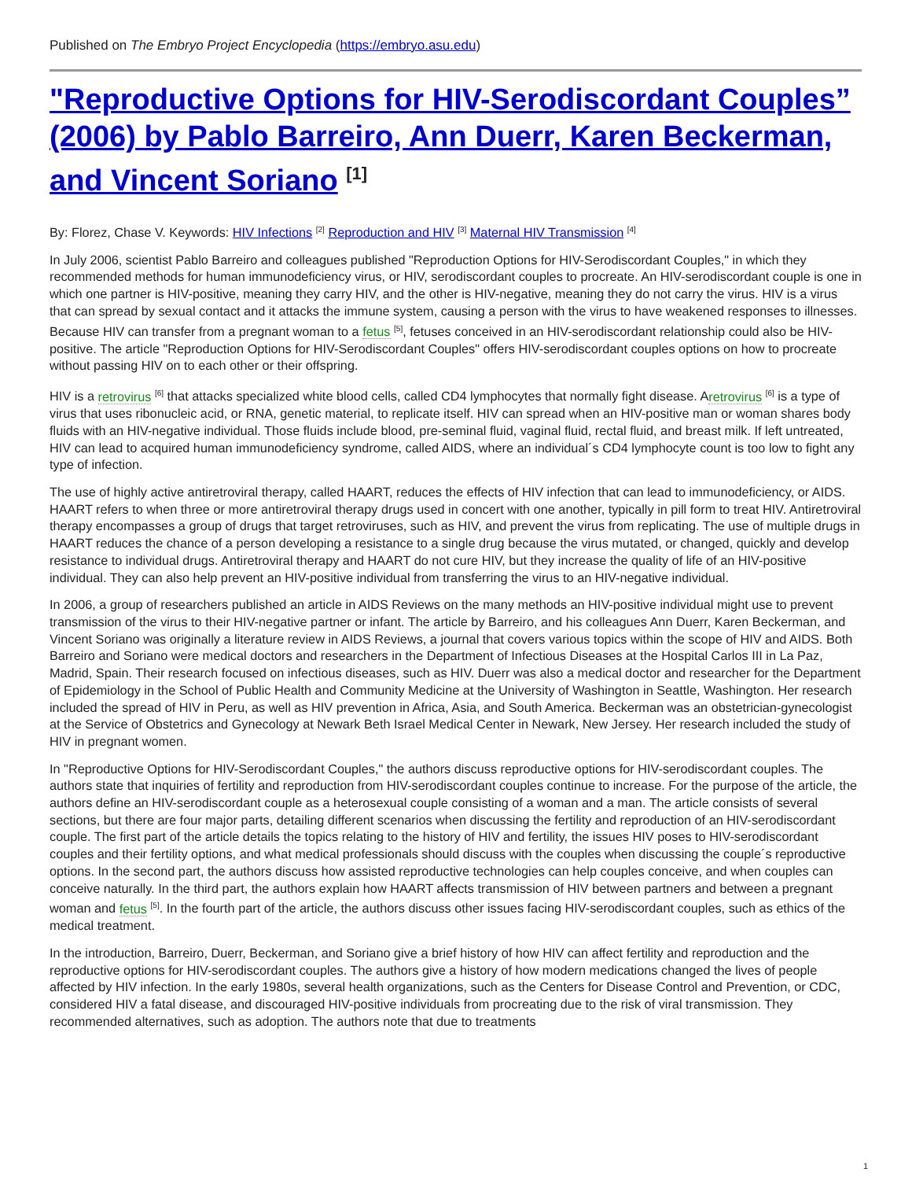Published on The Embryo Project Encyclopedia (https://embryo.asu.edu)
"Reproductive Options for HIV-Serodiscordant Couples” (2006) by Pablo Barreiro, Ann Duerr, Karen Beckerman, and Vincent Soriano <sup>[1]</sup>
By: Florez, Chase V. Keywords: HIV Infections <sup>[2]</sup> Reproduction and HIV <sup>[3]</sup> Maternal HIV Transmission <sup>[4]</sup>
In July 2006, scientist Pablo Barreiro and colleagues published "Reproduction Options for HIV-Serodiscordant Couples," in which they recommended methods for human immunodeficiency virus, or HIV, serodiscordant couples to procreate. An HIV-serodiscordant couple is one in which one partner is HIV-positive, meaning they carry HIV, and the other is HIV-negative, meaning they do not carry the virus. HIV is a virus that can spread by sexual contact and it attacks the immune system, causing a person with the virus to have weakened responses to illnesses. Because HIV can transfer from a pregnant woman to a fetus <sup>[5]</sup>, fetuses conceived in an HIV-serodiscordant relationship could also be HIV-positive. The article "Reproduction Options for HIV-Serodiscordant Couples" offers HIV-serodiscordant couples options on how to procreate without passing HIV on to each other or their offspring.
HIV is a retrovirus <sup>[6]</sup> that attacks specialized white blood cells, called CD4 lymphocytes that normally fight disease. Aretrovirus <sup>[6]</sup> is a type of virus that uses ribonucleic acid, or RNA, genetic material, to replicate itself. HIV can spread when an HIV-positive man or woman shares body fluids with an HIV-negative individual. Those fluids include blood, pre-seminal fluid, vaginal fluid, rectal fluid, and breast milk. If left untreated, HIV can lead to acquired human immunodeficiency syndrome, called AIDS, where an individual´s CD4 lymphocyte count is too low to fight any type of infection.
The use of highly active antiretroviral therapy, called HAART, reduces the effects of HIV infection that can lead to immunodeficiency, or AIDS. HAART refers to when three or more antiretroviral therapy drugs used in concert with one another, typically in pill form to treat HIV. Antiretroviral therapy encompasses a group of drugs that target retroviruses, such as HIV, and prevent the virus from replicating. The use of multiple drugs in HAART reduces the chance of a person developing a resistance to a single drug because the virus mutated, or changed, quickly and develop resistance to individual drugs. Antiretroviral therapy and HAART do not cure HIV, but they increase the quality of life of an HIV-positive individual. They can also help prevent an HIV-positive individual from transferring the virus to an HIV-negative individual.
In 2006, a group of researchers published an article in AIDS Reviews on the many methods an HIV-positive individual might use to prevent transmission of the virus to their HIV-negative partner or infant. The article by Barreiro, and his colleagues Ann Duerr, Karen Beckerman, and Vincent Soriano was originally a literature review in AIDS Reviews, a journal that covers various topics within the scope of HIV and AIDS. Both Barreiro and Soriano were medical doctors and researchers in the Department of Infectious Diseases at the Hospital Carlos III in La Paz, Madrid, Spain. Their research focused on infectious diseases, such as HIV. Duerr was also a medical doctor and researcher for the Department of Epidemiology in the School of Public Health and Community Medicine at the University of Washington in Seattle, Washington. Her research included the spread of HIV in Peru, as well as HIV prevention in Africa, Asia, and South America. Beckerman was an obstetrician-gynecologist at the Service of Obstetrics and Gynecology at Newark Beth Israel Medical Center in Newark, New Jersey. Her research included the study of HIV in pregnant women.
In "Reproductive Options for HIV-Serodiscordant Couples," the authors discuss reproductive options for HIV-serodiscordant couples. The authors state that inquiries of fertility and reproduction from HIV-serodiscordant couples continue to increase. For the purpose of the article, the authors define an HIV-serodiscordant couple as a heterosexual couple consisting of a woman and a man. The article consists of several sections, but there are four major parts, detailing different scenarios when discussing the fertility and reproduction of an HIV-serodiscordant couple. The first part of the article details the topics relating to the history of HIV and fertility, the issues HIV poses to HIV-serodiscordant couples and their fertility options, and what medical professionals should discuss with the couples when discussing the couple´s reproductive options. In the second part, the authors discuss how assisted reproductive technologies can help couples conceive, and when couples can conceive naturally. In the third part, the authors explain how HAART affects transmission of HIV between partners and between a pregnant woman and fetus <sup>[5]</sup>. In the fourth part of the article, the authors discuss other issues facing HIV-serodiscordant couples, such as ethics of the medical treatment.
In the introduction, Barreiro, Duerr, Beckerman, and Soriano give a brief history of how HIV can affect fertility and reproduction and the reproductive options for HIV-serodiscordant couples. The authors give a history of how modern medications changed the lives of people affected by HIV infection. In the early 1980s, several health organizations, such as the Centers for Disease Control and Prevention, or CDC, considered HIV a fatal disease, and discouraged HIV-positive individuals from procreating due to the risk of viral transmission. They recommended alternatives, such as adoption. The authors note that due to treatments
1